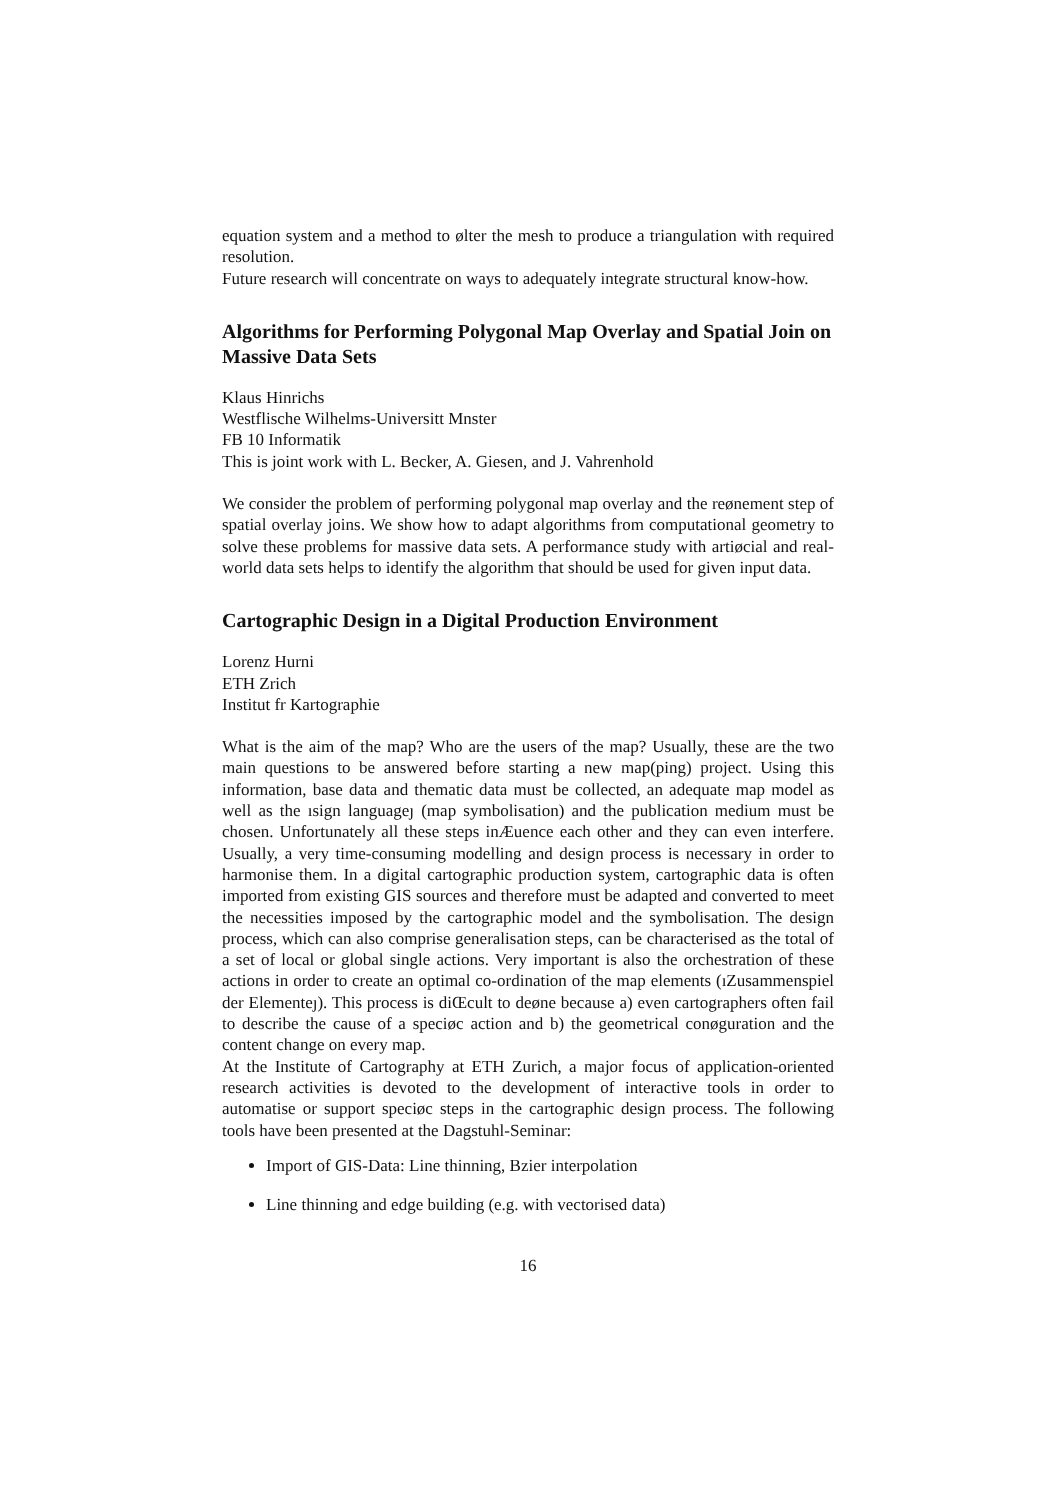equation system and a method to ølter the mesh to produce a triangulation with required resolution.
Future research will concentrate on ways to adequately integrate structural know-how.
Algorithms for Performing Polygonal Map Overlay and Spatial Join on Massive Data Sets
Klaus Hinrichs
Westflische Wilhelms-Universitt Mnster
FB 10 Informatik
This is joint work with L. Becker, A. Giesen, and J. Vahrenhold
We consider the problem of performing polygonal map overlay and the reønement step of spatial overlay joins. We show how to adapt algorithms from computational geometry to solve these problems for massive data sets. A performance study with artiøcial and real-world data sets helps to identify the algorithm that should be used for given input data.
Cartographic Design in a Digital Production Environment
Lorenz Hurni
ETH Zrich
Institut fr Kartographie
What is the aim of the map? Who are the users of the map? Usually, these are the two main questions to be answered before starting a new map(ping) project. Using this information, base data and thematic data must be collected, an adequate map model as well as the ısign languageȷ (map symbolisation) and the publication medium must be chosen. Unfortunately all these steps inÆuence each other and they can even interfere. Usually, a very time-consuming modelling and design process is necessary in order to harmonise them. In a digital cartographic production system, cartographic data is often imported from existing GIS sources and therefore must be adapted and converted to meet the necessities imposed by the cartographic model and the symbolisation. The design process, which can also comprise generalisation steps, can be characterised as the total of a set of local or global single actions. Very important is also the orchestration of these actions in order to create an optimal co-ordination of the map elements (ıZusammenspiel der Elementeȷ). This process is diŒcult to deøne because a) even cartographers often fail to describe the cause of a speciøc action and b) the geometrical conøguration and the content change on every map.
At the Institute of Cartography at ETH Zurich, a major focus of application-oriented research activities is devoted to the development of interactive tools in order to automatise or support speciøc steps in the cartographic design process. The following tools have been presented at the Dagstuhl-Seminar:
Import of GIS-Data: Line thinning, Bzier interpolation
Line thinning and edge building (e.g. with vectorised data)
16